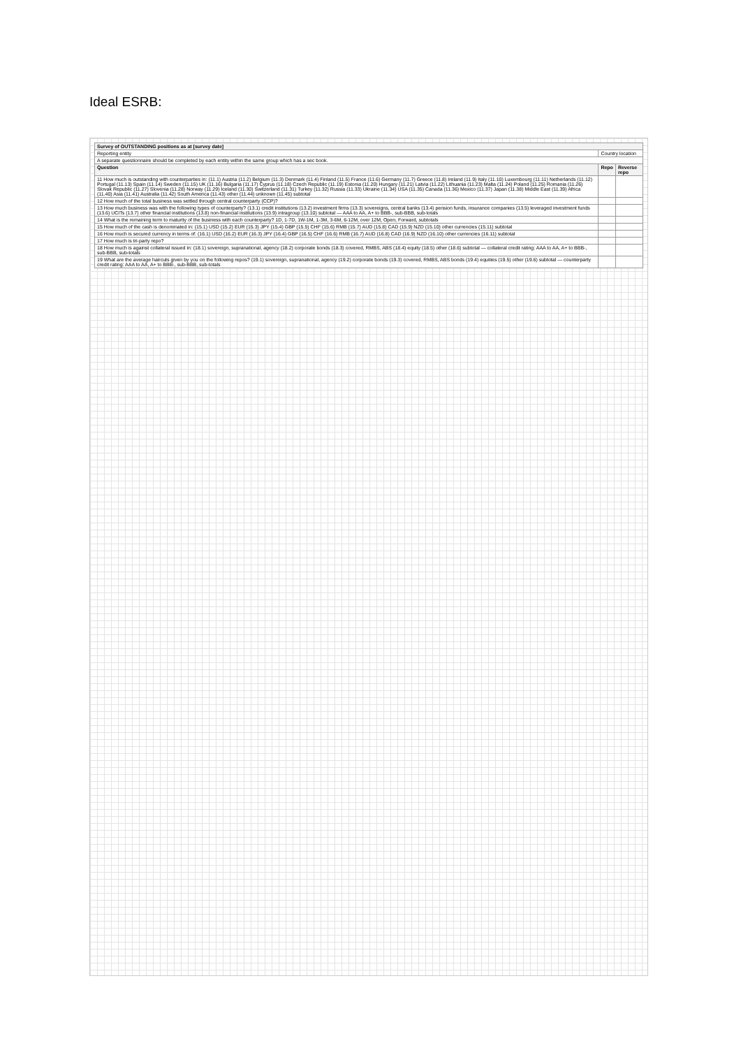Ideal ESRB:
| Survey of OUTSTANDING positions as at [survey date] | | |
| --- | --- | --- |
| Reporting entity | Country location | |
| A separate questionnaire should be completed by each entity within the same group which has a sec book. | | |
| Question | Repo | Reverse repo |
| 11 How much is outstanding with counterparties in: (11.1) Austria (11.2) Belgium (11.3) Denmark (11.4) Finland (11.5) France (11.6) Germany (11.7) Greece (11.8) Ireland (11.9) Italy (11.10) Luxembourg (11.11) Netherlands (11.12) Portugal (11.13) Spain (11.14) Sweden (11.15) UK (11.16) Bulgaria (11.17) Cyprus (11.18) Czech Republic (11.19) Estonia (11.20) Hungary (11.21) Latvia (11.22) Lithuania (11.23) Malta (11.24) Poland (11.25) Romania (11.26) Slovak Republic (11.27) Slovenia (11.28) Norway (11.29) Iceland (11.30) Switzerland (11.31) Turkey (11.32) Russia (11.33) Ukraine (11.34) USA (11.35) Canada (11.36) Mexico (11.37) Japan (11.38) Middle East (11.39) Africa (11.40) Asia (11.41) Australia (11.42) South America (11.43) other (11.44) unknown (11.45) subtotal | | |
| 12 How much of the total business was settled through central counterparty (CCP)? | | |
| 13 How much business was with the following types of counterparty? (13.1) credit institutions (13.2) investment firms (13.3) sovereigns, central banks (13.4) pension funds, insurance companies (13.5) leveraged investment funds (13.6) UCITs (13.7) other financial institutions (13.8) non-financial institutions (13.9) intragroup (13.10) subtotal — AAA to AA, A+ to BBB-, sub-BBB, sub-totals | | |
| 14 What is the remaining term to maturity of the business with each counterparty? 1D, 1-7D, 1W-1M, 1-3M, 3-6M, 6-12M, over 12M, Open, Forward, subtotals | | |
| 15 How much of the cash is denominated in: (15.1) USD (15.2) EUR (15.3) JPY (15.4) GBP (15.5) CHF (15.6) RMB (15.7) AUD (15.8) CAD (15.9) NZD (15.10) other currencies (15.11) subtotal | | |
| 16 How much is secured currency in terms of: (16.1) USD (16.2) EUR (16.3) JPY (16.4) GBP (16.5) CHF (16.6) RMB (16.7) AUD (16.8) CAD (16.9) NZD (16.10) other currencies (16.11) subtotal | | |
| 17 How much is tri-party repo? | | |
| 18 How much is against collateral issued in: (18.1) sovereign, supranational, agency (18.2) corporate bonds (18.3) covered, RMBS, ABS (18.4) equity (18.5) other (18.6) subtotal — collateral credit rating: AAA to AA, A+ to BBB-, sub-BBB, sub-totals | | |
| 19 What are the average haircuts given by you on the following repos? (19.1) sovereign, supranational, agency (19.2) corporate bonds (19.3) covered, RMBS, ABS bonds (19.4) equities (19.5) other (19.6) subtotal — counterparty credit rating: AAA to AA, A+ to BBB-, sub-BBB, sub-totals | | |